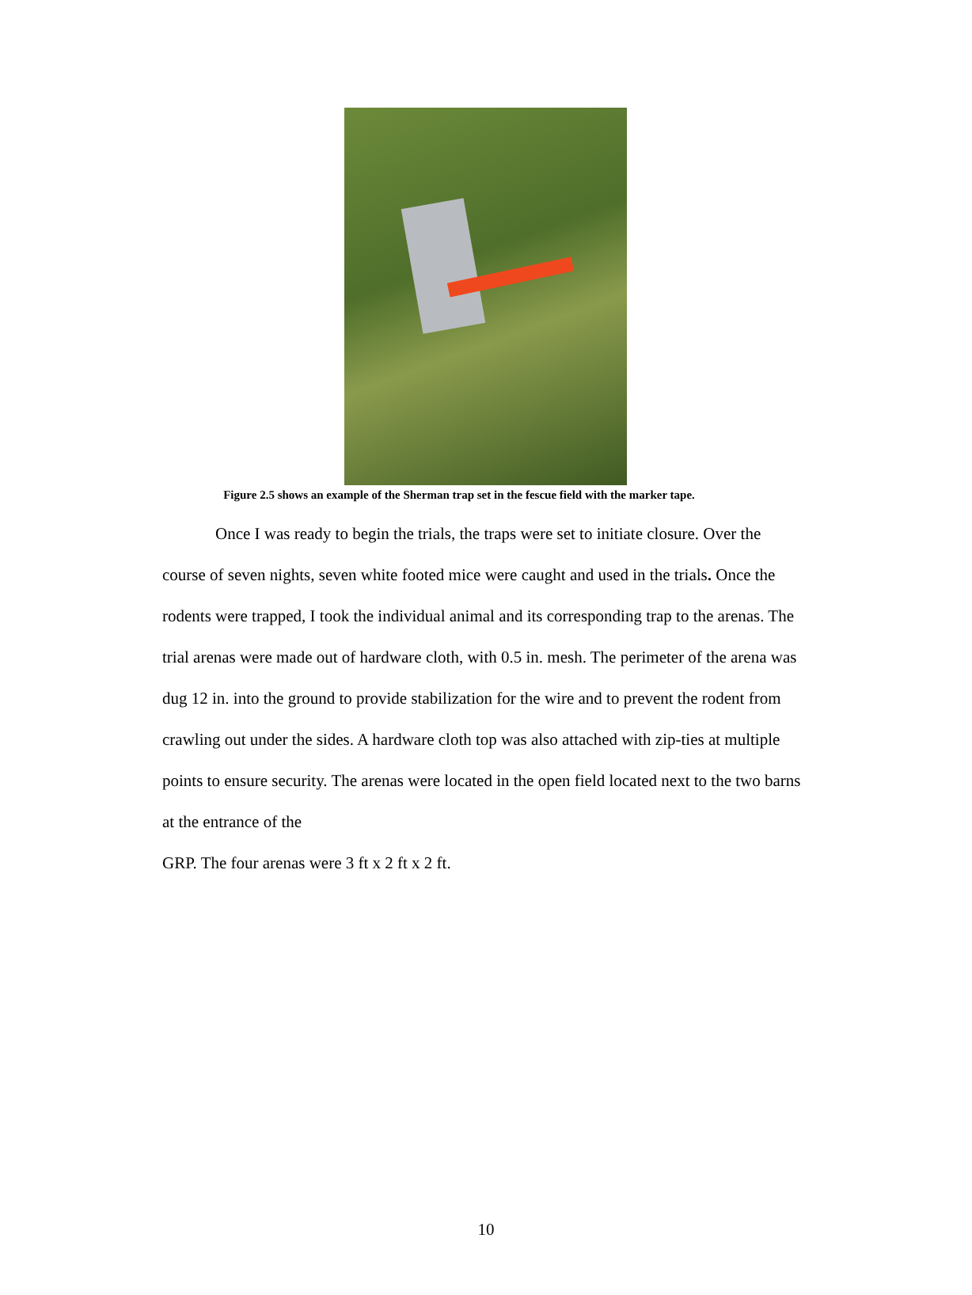Figure 2.5 shows an example of the Sherman trap set in the fescue field with the marker tape.
Once I was ready to begin the trials, the traps were set to initiate closure. Over the course of seven nights, seven white footed mice were caught and used in the trials. Once the rodents were trapped, I took the individual animal and its corresponding trap to the arenas. The trial arenas were made out of hardware cloth, with 0.5 in. mesh. The perimeter of the arena was dug 12 in. into the ground to provide stabilization for the wire and to prevent the rodent from crawling out under the sides. A hardware cloth top was also attached with zip-ties at multiple points to ensure security. The arenas were located in the open field located next to the two barns at the entrance of the
GRP. The four arenas were 3 ft x 2 ft x 2 ft.
10